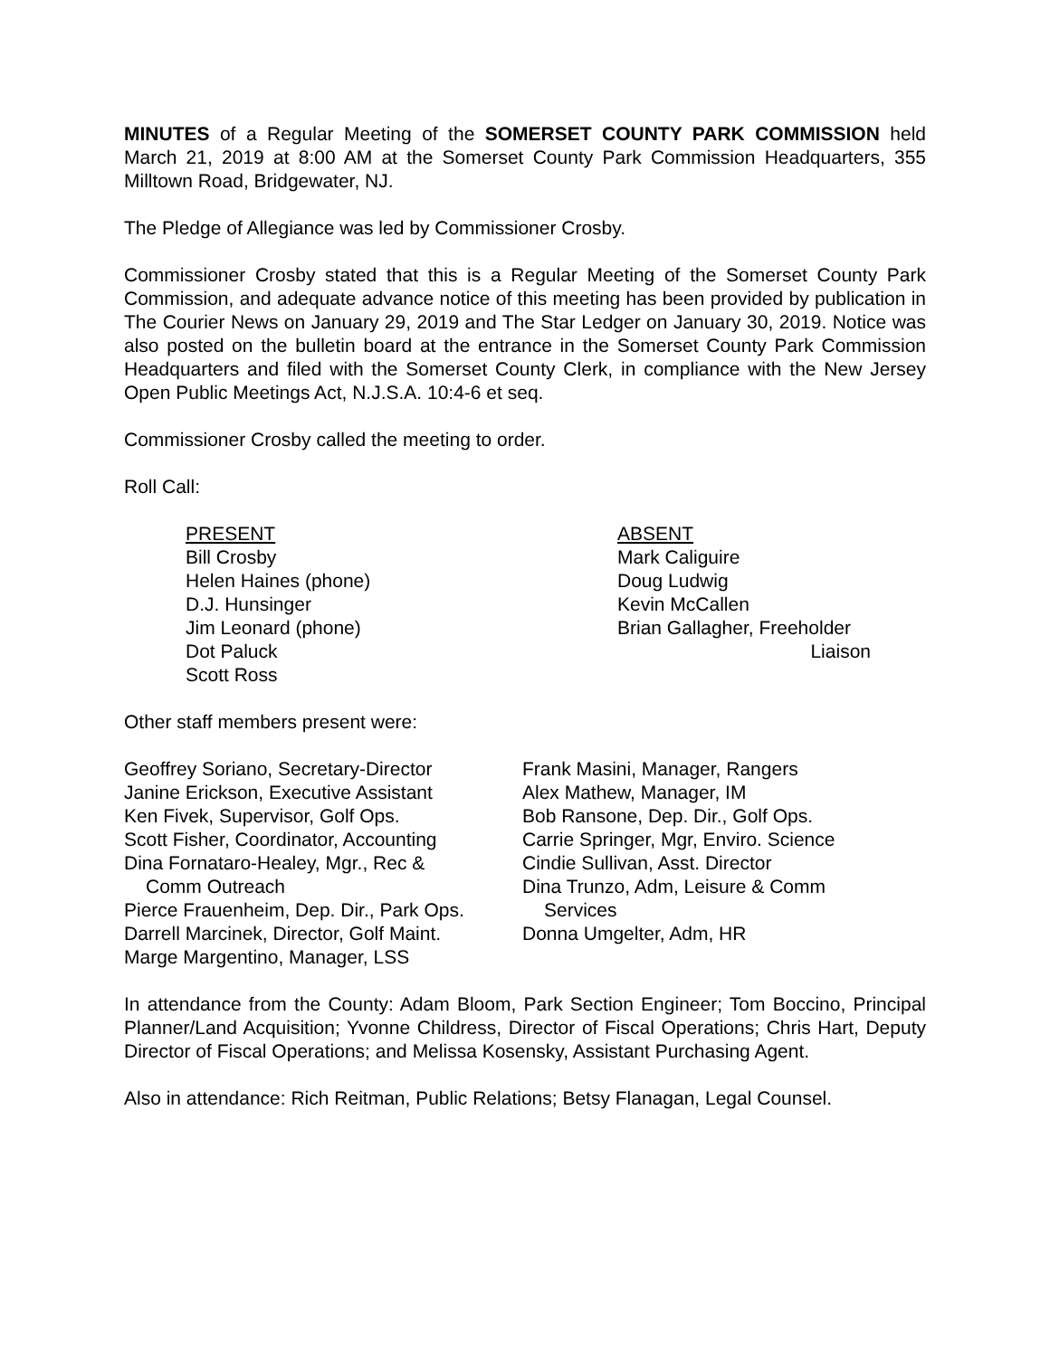MINUTES of a Regular Meeting of the SOMERSET COUNTY PARK COMMISSION held March 21, 2019 at 8:00 AM at the Somerset County Park Commission Headquarters, 355 Milltown Road, Bridgewater, NJ.
The Pledge of Allegiance was led by Commissioner Crosby.
Commissioner Crosby stated that this is a Regular Meeting of the Somerset County Park Commission, and adequate advance notice of this meeting has been provided by publication in The Courier News on January 29, 2019 and The Star Ledger on January 30, 2019. Notice was also posted on the bulletin board at the entrance in the Somerset County Park Commission Headquarters and filed with the Somerset County Clerk, in compliance with the New Jersey Open Public Meetings Act, N.J.S.A. 10:4-6 et seq.
Commissioner Crosby called the meeting to order.
Roll Call:
PRESENT
Bill Crosby
Helen Haines (phone)
D.J. Hunsinger
Jim Leonard (phone)
Dot Paluck
Scott Ross
ABSENT
Mark Caliguire
Doug Ludwig
Kevin McCallen
Brian Gallagher, Freeholder
Liaison
Other staff members present were:
Geoffrey Soriano, Secretary-Director
Janine Erickson, Executive Assistant
Ken Fivek, Supervisor, Golf Ops.
Scott Fisher, Coordinator, Accounting
Dina Fornataro-Healey, Mgr., Rec &
Comm Outreach
Pierce Frauenheim, Dep. Dir., Park Ops.
Darrell Marcinek, Director, Golf Maint.
Marge Margentino, Manager, LSS
Frank Masini, Manager, Rangers
Alex Mathew, Manager, IM
Bob Ransone, Dep. Dir., Golf Ops.
Carrie Springer, Mgr, Enviro. Science
Cindie Sullivan, Asst. Director
Dina Trunzo, Adm, Leisure & Comm
Services
Donna Umgelter, Adm, HR
In attendance from the County: Adam Bloom, Park Section Engineer; Tom Boccino, Principal Planner/Land Acquisition; Yvonne Childress, Director of Fiscal Operations; Chris Hart, Deputy Director of Fiscal Operations; and Melissa Kosensky, Assistant Purchasing Agent.
Also in attendance: Rich Reitman, Public Relations; Betsy Flanagan, Legal Counsel.